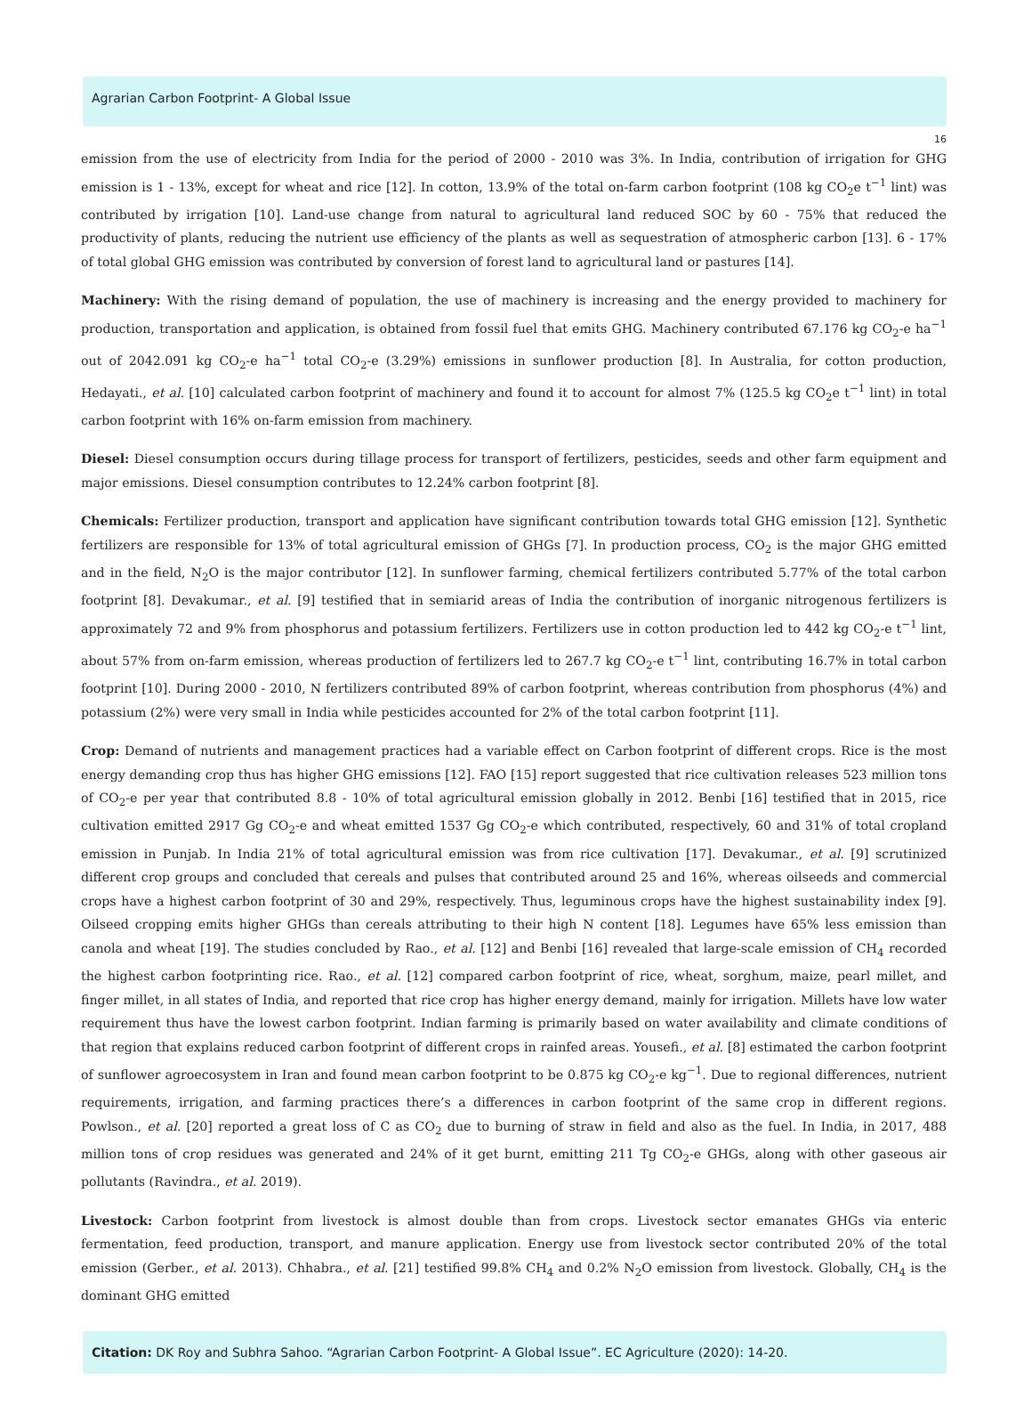Agrarian Carbon Footprint- A Global Issue
16
emission from the use of electricity from India for the period of 2000 - 2010 was 3%. In India, contribution of irrigation for GHG emission is 1 - 13%, except for wheat and rice [12]. In cotton, 13.9% of the total on-farm carbon footprint (108 kg CO<sub>2</sub>e t<sup>−1</sup> lint) was contributed by irrigation [10]. Land-use change from natural to agricultural land reduced SOC by 60 - 75% that reduced the productivity of plants, reducing the nutrient use efficiency of the plants as well as sequestration of atmospheric carbon [13]. 6 - 17% of total global GHG emission was contributed by conversion of forest land to agricultural land or pastures [14].
Machinery: With the rising demand of population, the use of machinery is increasing and the energy provided to machinery for production, transportation and application, is obtained from fossil fuel that emits GHG. Machinery contributed 67.176 kg CO<sub>2</sub>-e ha<sup>−1</sup> out of 2042.091 kg CO<sub>2</sub>-e ha<sup>−1</sup> total CO<sub>2</sub>-e (3.29%) emissions in sunflower production [8]. In Australia, for cotton production, Hedayati., et al. [10] calculated carbon footprint of machinery and found it to account for almost 7% (125.5 kg CO<sub>2</sub>e t<sup>−1</sup> lint) in total carbon footprint with 16% on-farm emission from machinery.
Diesel: Diesel consumption occurs during tillage process for transport of fertilizers, pesticides, seeds and other farm equipment and major emissions. Diesel consumption contributes to 12.24% carbon footprint [8].
Chemicals: Fertilizer production, transport and application have significant contribution towards total GHG emission [12]. Synthetic fertilizers are responsible for 13% of total agricultural emission of GHGs [7]. In production process, CO<sub>2</sub> is the major GHG emitted and in the field, N<sub>2</sub>O is the major contributor [12]. In sunflower farming, chemical fertilizers contributed 5.77% of the total carbon footprint [8]. Devakumar., et al. [9] testified that in semiarid areas of India the contribution of inorganic nitrogenous fertilizers is approximately 72 and 9% from phosphorus and potassium fertilizers. Fertilizers use in cotton production led to 442 kg CO<sub>2</sub>-e t<sup>−1</sup> lint, about 57% from on-farm emission, whereas production of fertilizers led to 267.7 kg CO<sub>2</sub>-e t<sup>−1</sup> lint, contributing 16.7% in total carbon footprint [10]. During 2000 - 2010, N fertilizers contributed 89% of carbon footprint, whereas contribution from phosphorus (4%) and potassium (2%) were very small in India while pesticides accounted for 2% of the total carbon footprint [11].
Crop: Demand of nutrients and management practices had a variable effect on Carbon footprint of different crops. Rice is the most energy demanding crop thus has higher GHG emissions [12]. FAO [15] report suggested that rice cultivation releases 523 million tons of CO<sub>2</sub>-e per year that contributed 8.8 - 10% of total agricultural emission globally in 2012. Benbi [16] testified that in 2015, rice cultivation emitted 2917 Gg CO<sub>2</sub>-e and wheat emitted 1537 Gg CO<sub>2</sub>-e which contributed, respectively, 60 and 31% of total cropland emission in Punjab. In India 21% of total agricultural emission was from rice cultivation [17]. Devakumar., et al. [9] scrutinized different crop groups and concluded that cereals and pulses that contributed around 25 and 16%, whereas oilseeds and commercial crops have a highest carbon footprint of 30 and 29%, respectively. Thus, leguminous crops have the highest sustainability index [9]. Oilseed cropping emits higher GHGs than cereals attributing to their high N content [18]. Legumes have 65% less emission than canola and wheat [19]. The studies concluded by Rao., et al. [12] and Benbi [16] revealed that large-scale emission of CH<sub>4</sub> recorded the highest carbon footprinting rice. Rao., et al. [12] compared carbon footprint of rice, wheat, sorghum, maize, pearl millet, and finger millet, in all states of India, and reported that rice crop has higher energy demand, mainly for irrigation. Millets have low water requirement thus have the lowest carbon footprint. Indian farming is primarily based on water availability and climate conditions of that region that explains reduced carbon footprint of different crops in rainfed areas. Yousefi., et al. [8] estimated the carbon footprint of sunflower agroecosystem in Iran and found mean carbon footprint to be 0.875 kg CO<sub>2</sub>-e kg<sup>−1</sup>. Due to regional differences, nutrient requirements, irrigation, and farming practices there’s a differences in carbon footprint of the same crop in different regions. Powlson., et al. [20] reported a great loss of C as CO<sub>2</sub> due to burning of straw in field and also as the fuel. In India, in 2017, 488 million tons of crop residues was generated and 24% of it get burnt, emitting 211 Tg CO<sub>2</sub>-e GHGs, along with other gaseous air pollutants (Ravindra., et al. 2019).
Livestock: Carbon footprint from livestock is almost double than from crops. Livestock sector emanates GHGs via enteric fermentation, feed production, transport, and manure application. Energy use from livestock sector contributed 20% of the total emission (Gerber., et al. 2013). Chhabra., et al. [21] testified 99.8% CH<sub>4</sub> and 0.2% N<sub>2</sub>O emission from livestock. Globally, CH<sub>4</sub> is the dominant GHG emitted
Citation: DK Roy and Subhra Sahoo. “Agrarian Carbon Footprint- A Global Issue”. EC Agriculture (2020): 14-20.